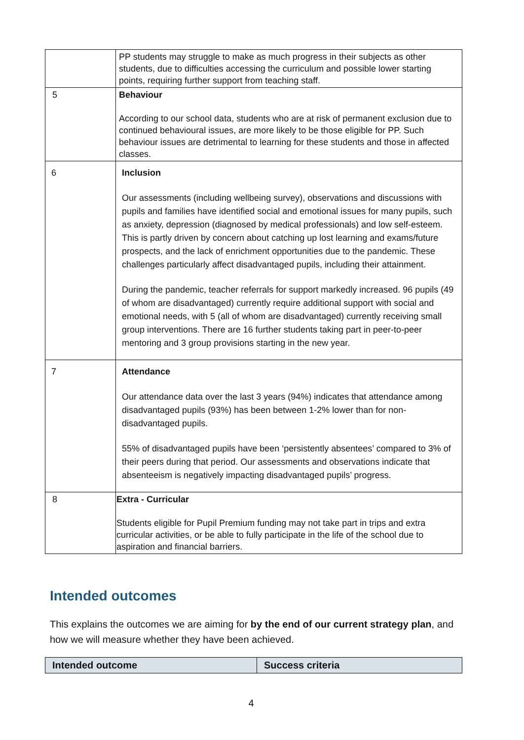| | PP students may struggle to make as much progress in their subjects as other students, due to difficulties accessing the curriculum and possible lower starting points, requiring further support from teaching staff. |
| 5 | Behaviour According to our school data, students who are at risk of permanent exclusion due to continued behavioural issues, are more likely to be those eligible for PP. Such behaviour issues are detrimental to learning for these students and those in affected classes. |
| 6 | Inclusion Our assessments (including wellbeing survey), observations and discussions with pupils and families have identified social and emotional issues for many pupils, such as anxiety, depression (diagnosed by medical professionals) and low self-esteem. This is partly driven by concern about catching up lost learning and exams/future prospects, and the lack of enrichment opportunities due to the pandemic. These challenges particularly affect disadvantaged pupils, including their attainment. During the pandemic, teacher referrals for support markedly increased. 96 pupils (49 of whom are disadvantaged) currently require additional support with social and emotional needs, with 5 (all of whom are disadvantaged) currently receiving small group interventions. There are 16 further students taking part in peer-to-peer mentoring and 3 group provisions starting in the new year. |
| 7 | Attendance Our attendance data over the last 3 years (94%) indicates that attendance among disadvantaged pupils (93%) has been between 1-2% lower than for non-disadvantaged pupils. 55% of disadvantaged pupils have been ‘persistently absentees’ compared to 3% of their peers during that period. Our assessments and observations indicate that absenteeism is negatively impacting disadvantaged pupils’ progress. |
| 8 | Extra - Curricular Students eligible for Pupil Premium funding may not take part in trips and extra curricular activities, or be able to fully participate in the life of the school due to aspiration and financial barriers. |
Intended outcomes
This explains the outcomes we are aiming for by the end of our current strategy plan, and how we will measure whether they have been achieved.
| Intended outcome | Success criteria |
| --- | --- |
4